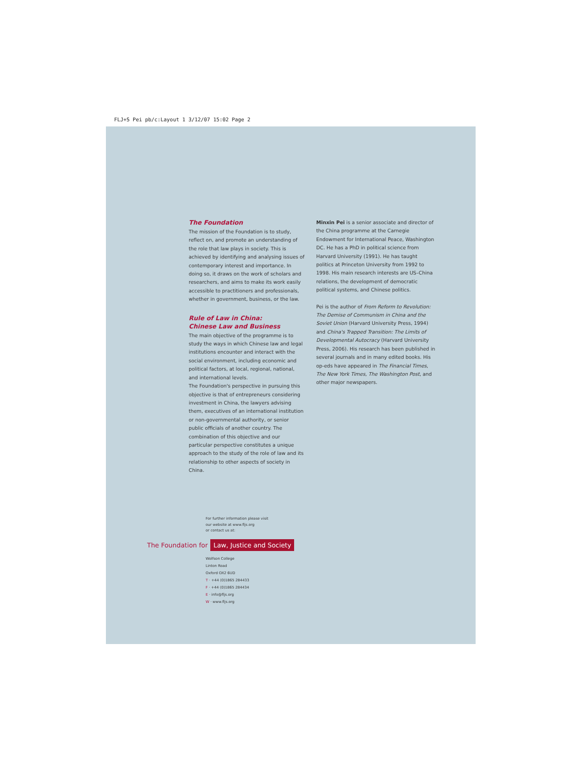FLJ+S Pei pb/c:Layout 1 3/12/07 15:02 Page 2
The Foundation
The mission of the Foundation is to study, reflect on, and promote an understanding of the role that law plays in society. This is achieved by identifying and analysing issues of contemporary interest and importance. In doing so, it draws on the work of scholars and researchers, and aims to make its work easily accessible to practitioners and professionals, whether in government, business, or the law.
Rule of Law in China:
Chinese Law and Business
The main objective of the programme is to study the ways in which Chinese law and legal institutions encounter and interact with the social environment, including economic and political factors, at local, regional, national, and international levels.
The Foundation's perspective in pursuing this objective is that of entrepreneurs considering investment in China, the lawyers advising them, executives of an international institution or non-governmental authority, or senior public officials of another country. The combination of this objective and our particular perspective constitutes a unique approach to the study of the role of law and its relationship to other aspects of society in China.
Minxin Pei is a senior associate and director of the China programme at the Carnegie Endowment for International Peace, Washington DC. He has a PhD in political science from Harvard University (1991). He has taught politics at Princeton University from 1992 to 1998. His main research interests are US–China relations, the development of democratic political systems, and Chinese politics.
Pei is the author of From Reform to Revolution: The Demise of Communism in China and the Soviet Union (Harvard University Press, 1994) and China's Trapped Transition: The Limits of Developmental Autocracy (Harvard University Press, 2006). His research has been published in several journals and in many edited books. His op-eds have appeared in The Financial Times, The New York Times, The Washington Post, and other major newspapers.
For further information please visit
our website at www.fljs.org
or contact us at:
The Foundation for Law, Justice and Society
Wolfson College
Linton Road
Oxford OX2 6UD
T · +44 (0)1865 284433
F · +44 (0)1865 284434
E · info@fljs.org
W · www.fljs.org